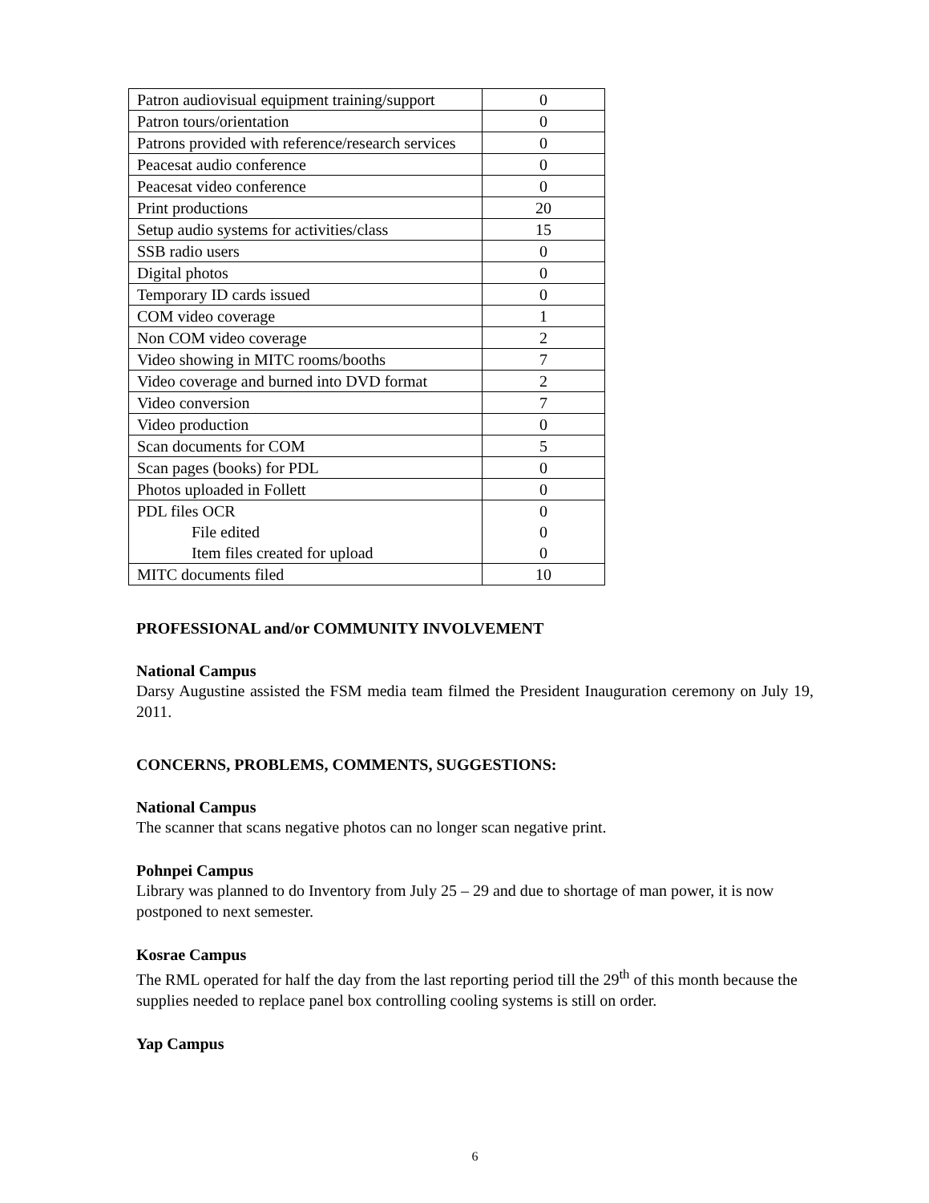| Patron audiovisual equipment training/support | 0 |
| Patron tours/orientation | 0 |
| Patrons provided with reference/research services | 0 |
| Peacesat audio conference | 0 |
| Peacesat video conference | 0 |
| Print productions | 20 |
| Setup audio systems for activities/class | 15 |
| SSB radio users | 0 |
| Digital photos | 0 |
| Temporary ID cards issued | 0 |
| COM video coverage | 1 |
| Non COM video coverage | 2 |
| Video showing in MITC rooms/booths | 7 |
| Video coverage and burned into DVD format | 2 |
| Video conversion | 7 |
| Video production | 0 |
| Scan documents for COM | 5 |
| Scan pages (books) for PDL | 0 |
| Photos uploaded in Follett | 0 |
| PDL files OCR File edited Item files created for upload | 0 0 0 |
| MITC documents filed | 10 |
PROFESSIONAL and/or COMMUNITY INVOLVEMENT
National Campus
Darsy Augustine assisted the FSM media team filmed the President Inauguration ceremony on July 19, 2011.
CONCERNS, PROBLEMS, COMMENTS, SUGGESTIONS:
National Campus
The scanner that scans negative photos can no longer scan negative print.
Pohnpei Campus
Library was planned to do Inventory from July 25 – 29 and due to shortage of man power, it is now postponed to next semester.
Kosrae Campus
The RML operated for half the day from the last reporting period till the 29<sup>th</sup> of this month because the supplies needed to replace panel box controlling cooling systems is still on order.
Yap Campus
6